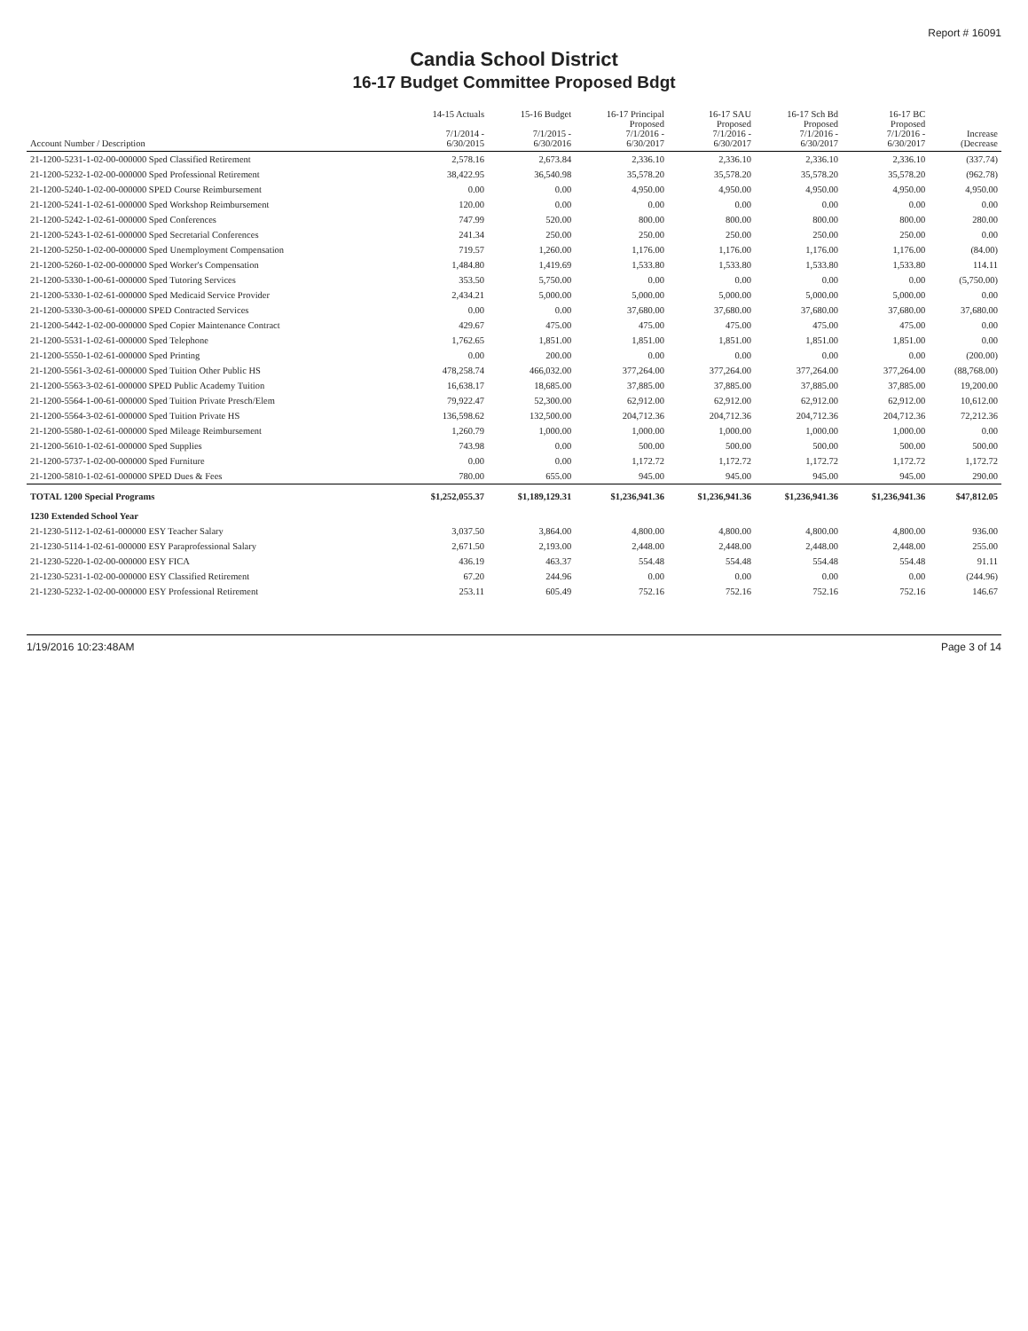Report # 16091
Candia School District
16-17 Budget Committee Proposed Bdgt
| Account Number / Description | 14-15 Actuals 7/1/2014 - 6/30/2015 | 15-16 Budget 7/1/2015 - 6/30/2016 | 16-17 Principal Proposed 7/1/2016 - 6/30/2017 | 16-17 SAU Proposed 7/1/2016 - 6/30/2017 | 16-17 Sch Bd Proposed 7/1/2016 - 6/30/2017 | 16-17 BC Proposed 7/1/2016 - 6/30/2017 | Increase (Decrease |
| --- | --- | --- | --- | --- | --- | --- | --- |
| 21-1200-5231-1-02-00-000000 Sped Classified Retirement | 2,578.16 | 2,673.84 | 2,336.10 | 2,336.10 | 2,336.10 | 2,336.10 | (337.74) |
| 21-1200-5232-1-02-00-000000 Sped Professional Retirement | 38,422.95 | 36,540.98 | 35,578.20 | 35,578.20 | 35,578.20 | 35,578.20 | (962.78) |
| 21-1200-5240-1-02-00-000000 SPED Course Reimbursement | 0.00 | 0.00 | 4,950.00 | 4,950.00 | 4,950.00 | 4,950.00 | 4,950.00 |
| 21-1200-5241-1-02-61-000000 Sped Workshop Reimbursement | 120.00 | 0.00 | 0.00 | 0.00 | 0.00 | 0.00 | 0.00 |
| 21-1200-5242-1-02-61-000000 Sped Conferences | 747.99 | 520.00 | 800.00 | 800.00 | 800.00 | 800.00 | 280.00 |
| 21-1200-5243-1-02-61-000000 Sped Secretarial Conferences | 241.34 | 250.00 | 250.00 | 250.00 | 250.00 | 250.00 | 0.00 |
| 21-1200-5250-1-02-00-000000 Sped Unemployment Compensation | 719.57 | 1,260.00 | 1,176.00 | 1,176.00 | 1,176.00 | 1,176.00 | (84.00) |
| 21-1200-5260-1-02-00-000000 Sped Worker's Compensation | 1,484.80 | 1,419.69 | 1,533.80 | 1,533.80 | 1,533.80 | 1,533.80 | 114.11 |
| 21-1200-5330-1-00-61-000000 Sped Tutoring Services | 353.50 | 5,750.00 | 0.00 | 0.00 | 0.00 | 0.00 | (5,750.00) |
| 21-1200-5330-1-02-61-000000 Sped Medicaid Service Provider | 2,434.21 | 5,000.00 | 5,000.00 | 5,000.00 | 5,000.00 | 5,000.00 | 0.00 |
| 21-1200-5330-3-00-61-000000 SPED Contracted Services | 0.00 | 0.00 | 37,680.00 | 37,680.00 | 37,680.00 | 37,680.00 | 37,680.00 |
| 21-1200-5442-1-02-00-000000 Sped Copier Maintenance Contract | 429.67 | 475.00 | 475.00 | 475.00 | 475.00 | 475.00 | 0.00 |
| 21-1200-5531-1-02-61-000000 Sped Telephone | 1,762.65 | 1,851.00 | 1,851.00 | 1,851.00 | 1,851.00 | 1,851.00 | 0.00 |
| 21-1200-5550-1-02-61-000000 Sped Printing | 0.00 | 200.00 | 0.00 | 0.00 | 0.00 | 0.00 | (200.00) |
| 21-1200-5561-3-02-61-000000 Sped Tuition Other Public HS | 478,258.74 | 466,032.00 | 377,264.00 | 377,264.00 | 377,264.00 | 377,264.00 | (88,768.00) |
| 21-1200-5563-3-02-61-000000 SPED Public Academy Tuition | 16,638.17 | 18,685.00 | 37,885.00 | 37,885.00 | 37,885.00 | 37,885.00 | 19,200.00 |
| 21-1200-5564-1-00-61-000000 Sped Tuition Private Presch/Elem | 79,922.47 | 52,300.00 | 62,912.00 | 62,912.00 | 62,912.00 | 62,912.00 | 10,612.00 |
| 21-1200-5564-3-02-61-000000 Sped Tuition Private HS | 136,598.62 | 132,500.00 | 204,712.36 | 204,712.36 | 204,712.36 | 204,712.36 | 72,212.36 |
| 21-1200-5580-1-02-61-000000 Sped Mileage Reimbursement | 1,260.79 | 1,000.00 | 1,000.00 | 1,000.00 | 1,000.00 | 1,000.00 | 0.00 |
| 21-1200-5610-1-02-61-000000 Sped Supplies | 743.98 | 0.00 | 500.00 | 500.00 | 500.00 | 500.00 | 500.00 |
| 21-1200-5737-1-02-00-000000 Sped Furniture | 0.00 | 0.00 | 1,172.72 | 1,172.72 | 1,172.72 | 1,172.72 | 1,172.72 |
| 21-1200-5810-1-02-61-000000 SPED Dues & Fees | 780.00 | 655.00 | 945.00 | 945.00 | 945.00 | 945.00 | 290.00 |
| TOTAL 1200 Special Programs | $1,252,055.37 | $1,189,129.31 | $1,236,941.36 | $1,236,941.36 | $1,236,941.36 | $1,236,941.36 | $47,812.05 |
| 1230 Extended School Year | | | | | | | |
| 21-1230-5112-1-02-61-000000 ESY Teacher Salary | 3,037.50 | 3,864.00 | 4,800.00 | 4,800.00 | 4,800.00 | 4,800.00 | 936.00 |
| 21-1230-5114-1-02-61-000000 ESY Paraprofessional Salary | 2,671.50 | 2,193.00 | 2,448.00 | 2,448.00 | 2,448.00 | 2,448.00 | 255.00 |
| 21-1230-5220-1-02-00-000000 ESY FICA | 436.19 | 463.37 | 554.48 | 554.48 | 554.48 | 554.48 | 91.11 |
| 21-1230-5231-1-02-00-000000 ESY Classified Retirement | 67.20 | 244.96 | 0.00 | 0.00 | 0.00 | 0.00 | (244.96) |
| 21-1230-5232-1-02-00-000000 ESY Professional Retirement | 253.11 | 605.49 | 752.16 | 752.16 | 752.16 | 752.16 | 146.67 |
1/19/2016 10:23:48AM Page 3 of 14